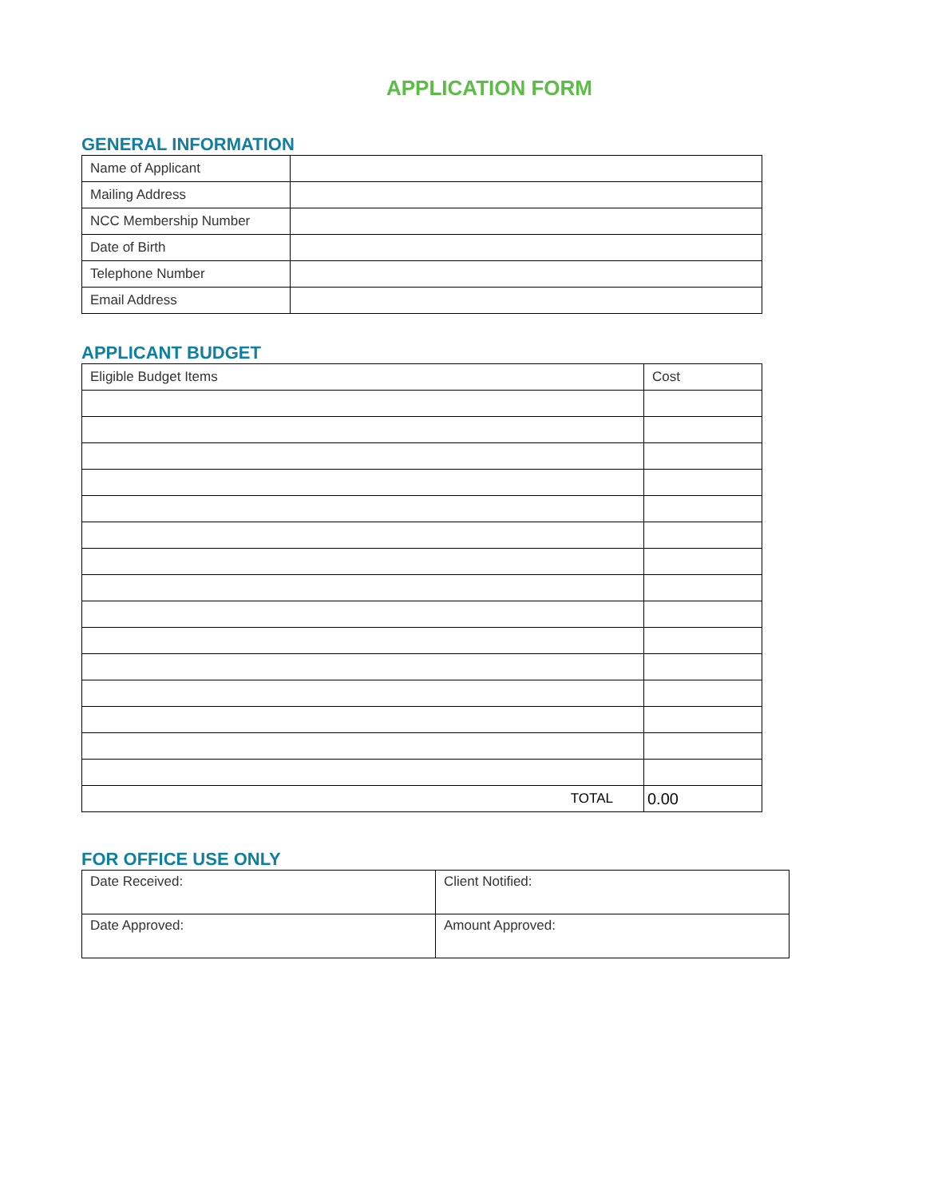APPLICATION FORM
GENERAL INFORMATION
| Name of Applicant | |
| Mailing Address | |
| NCC Membership Number | |
| Date of Birth | |
| Telephone Number | |
| Email Address | |
APPLICANT BUDGET
| Eligible Budget Items | Cost |
| TOTAL | 0.00 |
FOR OFFICE USE ONLY
| Date Received: | Client Notified: |
| Date Approved: | Amount Approved: |